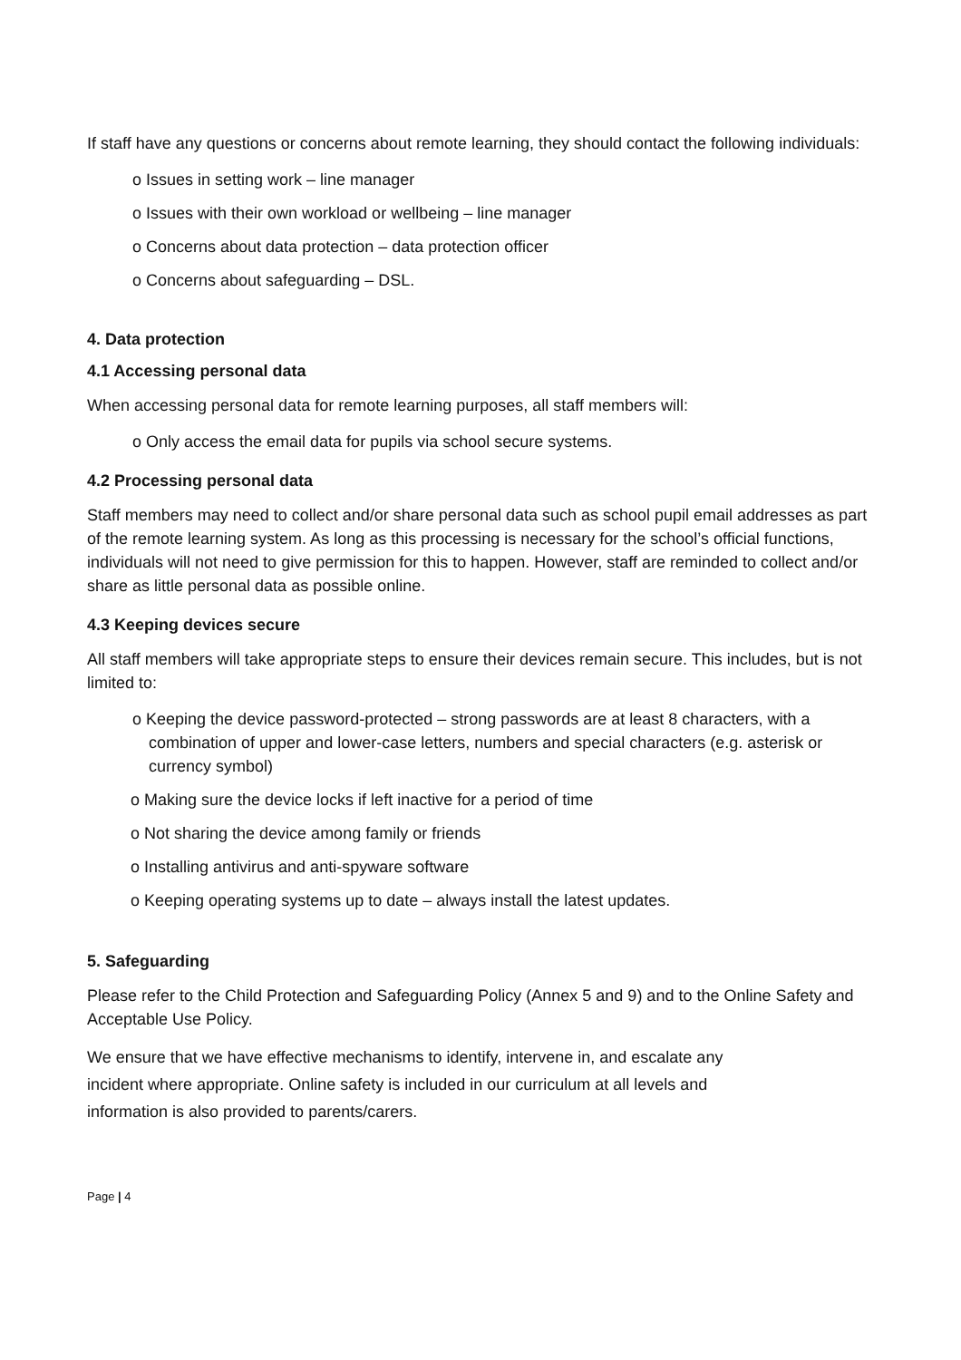If staff have any questions or concerns about remote learning, they should contact the following individuals:
o Issues in setting work – line manager
o Issues with their own workload or wellbeing – line manager
o Concerns about data protection – data protection officer
o Concerns about safeguarding – DSL.
4. Data protection
4.1 Accessing personal data
When accessing personal data for remote learning purposes, all staff members will:
o Only access the email data for pupils via school secure systems.
4.2 Processing personal data
Staff members may need to collect and/or share personal data such as school pupil email addresses as part of the remote learning system. As long as this processing is necessary for the school’s official functions, individuals will not need to give permission for this to happen. However, staff are reminded to collect and/or share as little personal data as possible online.
4.3 Keeping devices secure
All staff members will take appropriate steps to ensure their devices remain secure. This includes, but is not limited to:
o Keeping the device password-protected – strong passwords are at least 8 characters, with a combination of upper and lower-case letters, numbers and special characters (e.g. asterisk or currency symbol)
o Making sure the device locks if left inactive for a period of time
o Not sharing the device among family or friends
o Installing antivirus and anti-spyware software
o Keeping operating systems up to date – always install the latest updates.
5. Safeguarding
Please refer to the Child Protection and Safeguarding Policy (Annex 5 and 9) and to the Online Safety and Acceptable Use Policy.
We ensure that we have effective mechanisms to identify, intervene in, and escalate any
incident where appropriate. Online safety is included in our curriculum at all levels and
information is also provided to parents/carers.
Page | 4